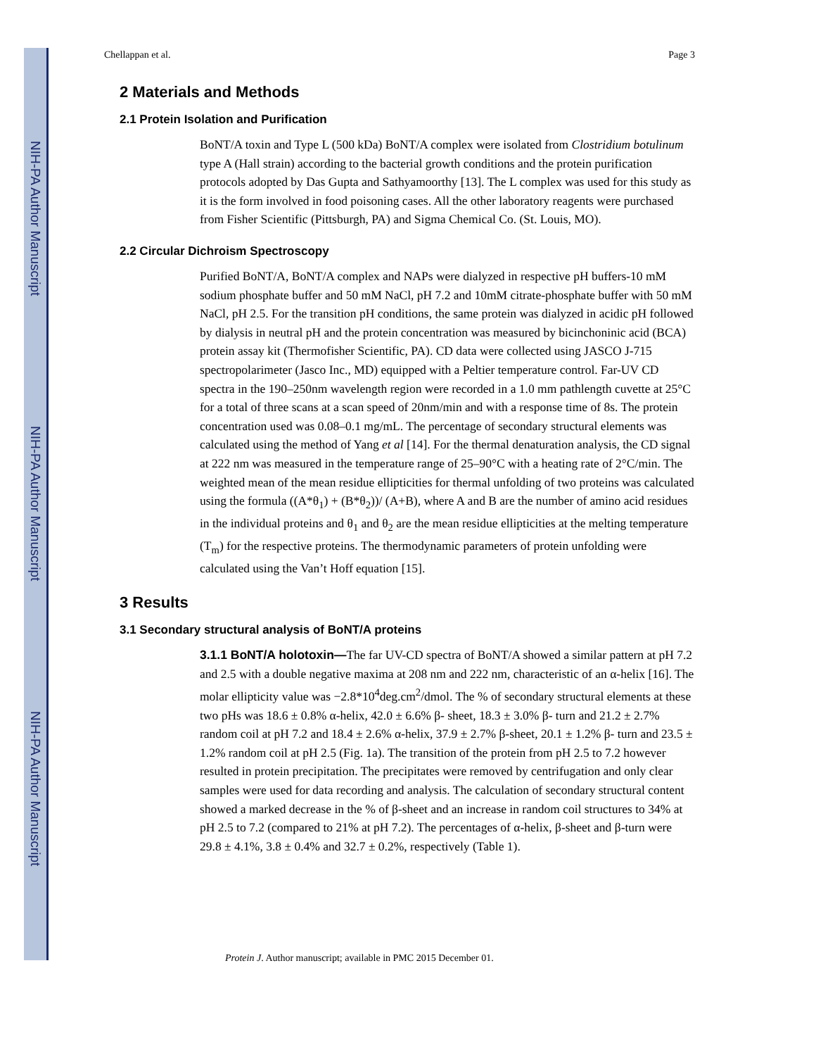NIH-PA Author Manuscript
NIH-PA Author Manuscript
NIH-PA Author Manuscript
Chellappan et al. Page 3
2 Materials and Methods
2.1 Protein Isolation and Purification
BoNT/A toxin and Type L (500 kDa) BoNT/A complex were isolated from Clostridium botulinum type A (Hall strain) according to the bacterial growth conditions and the protein purification protocols adopted by Das Gupta and Sathyamoorthy [13]. The L complex was used for this study as it is the form involved in food poisoning cases. All the other laboratory reagents were purchased from Fisher Scientific (Pittsburgh, PA) and Sigma Chemical Co. (St. Louis, MO).
2.2 Circular Dichroism Spectroscopy
Purified BoNT/A, BoNT/A complex and NAPs were dialyzed in respective pH buffers-10 mM sodium phosphate buffer and 50 mM NaCl, pH 7.2 and 10mM citrate-phosphate buffer with 50 mM NaCl, pH 2.5. For the transition pH conditions, the same protein was dialyzed in acidic pH followed by dialysis in neutral pH and the protein concentration was measured by bicinchoninic acid (BCA) protein assay kit (Thermofisher Scientific, PA). CD data were collected using JASCO J-715 spectropolarimeter (Jasco Inc., MD) equipped with a Peltier temperature control. Far-UV CD spectra in the 190–250nm wavelength region were recorded in a 1.0 mm pathlength cuvette at 25°C for a total of three scans at a scan speed of 20nm/min and with a response time of 8s. The protein concentration used was 0.08–0.1 mg/mL. The percentage of secondary structural elements was calculated using the method of Yang et al [14]. For the thermal denaturation analysis, the CD signal at 222 nm was measured in the temperature range of 25–90°C with a heating rate of 2°C/min. The weighted mean of the mean residue ellipticities for thermal unfolding of two proteins was calculated using the formula ((A*θ<sub>1</sub>) + (B*θ<sub>2</sub>))/ (A+B), where A and B are the number of amino acid residues in the individual proteins and θ<sub>1</sub> and θ<sub>2</sub> are the mean residue ellipticities at the melting temperature (T<sub>m</sub>) for the respective proteins. The thermodynamic parameters of protein unfolding were calculated using the Van’t Hoff equation [15].
3 Results
3.1 Secondary structural analysis of BoNT/A proteins
3.1.1 BoNT/A holotoxin—The far UV-CD spectra of BoNT/A showed a similar pattern at pH 7.2 and 2.5 with a double negative maxima at 208 nm and 222 nm, characteristic of an α-helix [16]. The molar ellipticity value was −2.8*10<sup>4</sup>deg.cm<sup>2</sup>/dmol. The % of secondary structural elements at these two pHs was 18.6 ± 0.8% α-helix, 42.0 ± 6.6% β- sheet, 18.3 ± 3.0% β- turn and 21.2 ± 2.7% random coil at pH 7.2 and 18.4 ± 2.6% α-helix, 37.9 ± 2.7% β-sheet, 20.1 ± 1.2% β- turn and 23.5 ± 1.2% random coil at pH 2.5 (Fig. 1a). The transition of the protein from pH 2.5 to 7.2 however resulted in protein precipitation. The precipitates were removed by centrifugation and only clear samples were used for data recording and analysis. The calculation of secondary structural content showed a marked decrease in the % of β-sheet and an increase in random coil structures to 34% at pH 2.5 to 7.2 (compared to 21% at pH 7.2). The percentages of α-helix, β-sheet and β-turn were 29.8 ± 4.1%, 3.8 ± 0.4% and 32.7 ± 0.2%, respectively (Table 1).
Protein J. Author manuscript; available in PMC 2015 December 01.